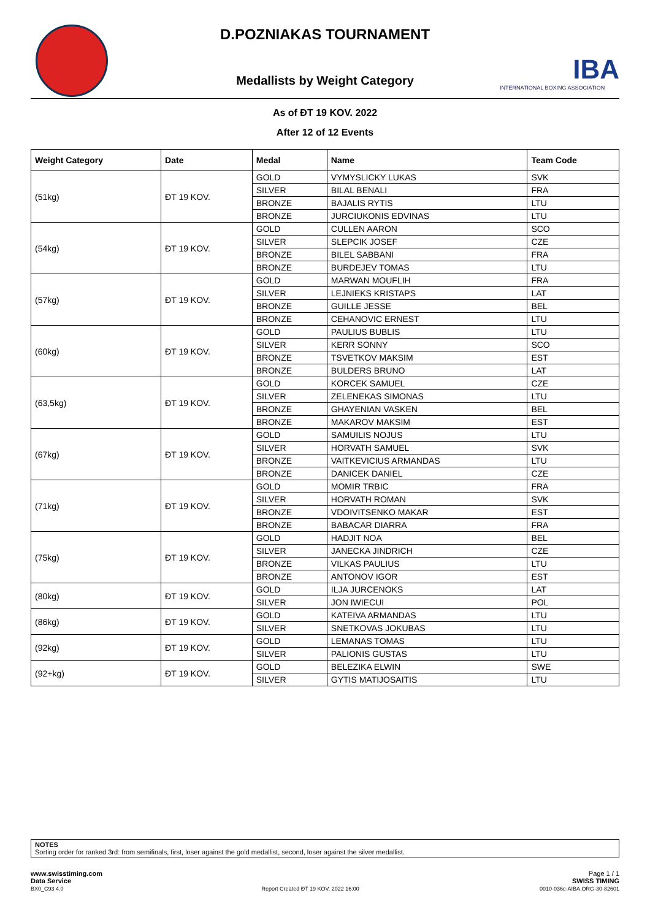IBA
INTERNATIONAL BOXING ASSOCIATION
D.POZNIAKAS TOURNAMENT
Medallists by Weight Category
As of ĐT 19 KOV. 2022
After 12 of 12 Events
| Weight Category | Date | Medal | Name | Team Code |
| --- | --- | --- | --- | --- |
| (51kg) | ĐT 19 KOV. | GOLD | VYMYSLICKY LUKAS | SVK |
| | | SILVER | BILAL BENALI | FRA |
| | | BRONZE | BAJALIS RYTIS | LTU |
| | | BRONZE | JURCIUKONIS EDVINAS | LTU |
| (54kg) | ĐT 19 KOV. | GOLD | CULLEN AARON | SCO |
| | | SILVER | SLEPCIK JOSEF | CZE |
| | | BRONZE | BILEL SABBANI | FRA |
| | | BRONZE | BURDEJEV TOMAS | LTU |
| (57kg) | ĐT 19 KOV. | GOLD | MARWAN MOUFLIH | FRA |
| | | SILVER | LEJNIEKS KRISTAPS | LAT |
| | | BRONZE | GUILLE JESSE | BEL |
| | | BRONZE | CEHANOVIC ERNEST | LTU |
| (60kg) | ĐT 19 KOV. | GOLD | PAULIUS BUBLIS | LTU |
| | | SILVER | KERR SONNY | SCO |
| | | BRONZE | TSVETKOV MAKSIM | EST |
| | | BRONZE | BULDERS BRUNO | LAT |
| (63,5kg) | ĐT 19 KOV. | GOLD | KORCEK SAMUEL | CZE |
| | | SILVER | ZELENEKAS SIMONAS | LTU |
| | | BRONZE | GHAYENIAN VASKEN | BEL |
| | | BRONZE | MAKAROV MAKSIM | EST |
| (67kg) | ĐT 19 KOV. | GOLD | SAMUILIS NOJUS | LTU |
| | | SILVER | HORVATH SAMUEL | SVK |
| | | BRONZE | VAITKEVICIUS ARMANDAS | LTU |
| | | BRONZE | DANICEK DANIEL | CZE |
| (71kg) | ĐT 19 KOV. | GOLD | MOMIR TRBIC | FRA |
| | | SILVER | HORVATH ROMAN | SVK |
| | | BRONZE | VDOIVITSENKO MAKAR | EST |
| | | BRONZE | BABACAR DIARRA | FRA |
| (75kg) | ĐT 19 KOV. | GOLD | HADJIT NOA | BEL |
| | | SILVER | JANECKA JINDRICH | CZE |
| | | BRONZE | VILKAS PAULIUS | LTU |
| | | BRONZE | ANTONOV IGOR | EST |
| (80kg) | ĐT 19 KOV. | GOLD | ILJA JURCENOKS | LAT |
| | | SILVER | JON IWIECUI | POL |
| (86kg) | ĐT 19 KOV. | GOLD | KATEIVA ARMANDAS | LTU |
| | | SILVER | SNETKOVAS JOKUBAS | LTU |
| (92kg) | ĐT 19 KOV. | GOLD | LEMANAS TOMAS | LTU |
| | | SILVER | PALIONIS GUSTAS | LTU |
| (92+kg) | ĐT 19 KOV. | GOLD | BELEZIKA ELWIN | SWE |
| | | SILVER | GYTIS MATIJOSAITIS | LTU |
NOTES
Sorting order for ranked 3rd: from semifinals, first, loser against the gold medallist, second, loser against the silver medallist.
Page 1 / 1
SWISS TIMING
0010-036c-AIBA.ORG-30-82601
www.swisstiming.com
Data Service
BX0_C93 4.0 Report Created ĐT 19 KOV. 2022 16:00